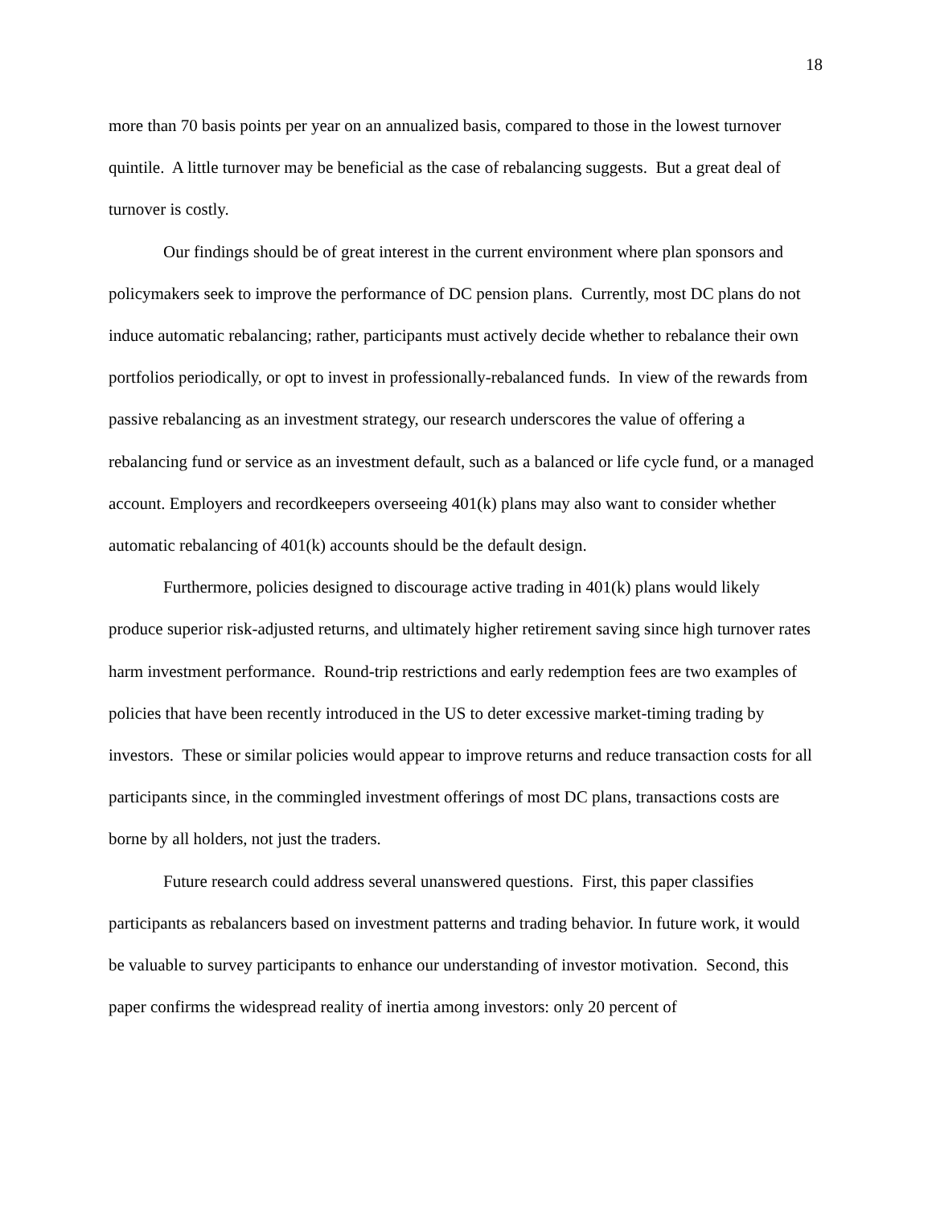18
more than 70 basis points per year on an annualized basis, compared to those in the lowest turnover quintile. A little turnover may be beneficial as the case of rebalancing suggests. But a great deal of turnover is costly.
Our findings should be of great interest in the current environment where plan sponsors and policymakers seek to improve the performance of DC pension plans. Currently, most DC plans do not induce automatic rebalancing; rather, participants must actively decide whether to rebalance their own portfolios periodically, or opt to invest in professionally-rebalanced funds. In view of the rewards from passive rebalancing as an investment strategy, our research underscores the value of offering a rebalancing fund or service as an investment default, such as a balanced or life cycle fund, or a managed account. Employers and recordkeepers overseeing 401(k) plans may also want to consider whether automatic rebalancing of 401(k) accounts should be the default design.
Furthermore, policies designed to discourage active trading in 401(k) plans would likely produce superior risk-adjusted returns, and ultimately higher retirement saving since high turnover rates harm investment performance. Round-trip restrictions and early redemption fees are two examples of policies that have been recently introduced in the US to deter excessive market-timing trading by investors. These or similar policies would appear to improve returns and reduce transaction costs for all participants since, in the commingled investment offerings of most DC plans, transactions costs are borne by all holders, not just the traders.
Future research could address several unanswered questions. First, this paper classifies participants as rebalancers based on investment patterns and trading behavior. In future work, it would be valuable to survey participants to enhance our understanding of investor motivation. Second, this paper confirms the widespread reality of inertia among investors: only 20 percent of